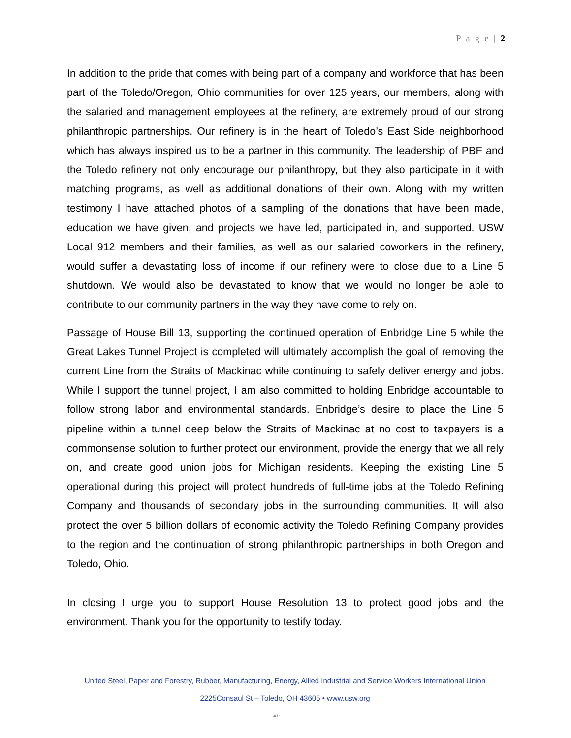P a g e | 2
In addition to the pride that comes with being part of a company and workforce that has been part of the Toledo/Oregon, Ohio communities for over 125 years, our members, along with the salaried and management employees at the refinery, are extremely proud of our strong philanthropic partnerships. Our refinery is in the heart of Toledo’s East Side neighborhood which has always inspired us to be a partner in this community. The leadership of PBF and the Toledo refinery not only encourage our philanthropy, but they also participate in it with matching programs, as well as additional donations of their own. Along with my written testimony I have attached photos of a sampling of the donations that have been made, education we have given, and projects we have led, participated in, and supported. USW Local 912 members and their families, as well as our salaried coworkers in the refinery, would suffer a devastating loss of income if our refinery were to close due to a Line 5 shutdown. We would also be devastated to know that we would no longer be able to contribute to our community partners in the way they have come to rely on.
Passage of House Bill 13, supporting the continued operation of Enbridge Line 5 while the Great Lakes Tunnel Project is completed will ultimately accomplish the goal of removing the current Line from the Straits of Mackinac while continuing to safely deliver energy and jobs. While I support the tunnel project, I am also committed to holding Enbridge accountable to follow strong labor and environmental standards. Enbridge’s desire to place the Line 5 pipeline within a tunnel deep below the Straits of Mackinac at no cost to taxpayers is a commonsense solution to further protect our environment, provide the energy that we all rely on, and create good union jobs for Michigan residents. Keeping the existing Line 5 operational during this project will protect hundreds of full-time jobs at the Toledo Refining Company and thousands of secondary jobs in the surrounding communities. It will also protect the over 5 billion dollars of economic activity the Toledo Refining Company provides to the region and the continuation of strong philanthropic partnerships in both Oregon and Toledo, Ohio.
In closing I urge you to support House Resolution 13 to protect good jobs and the environment. Thank you for the opportunity to testify today.
United Steel, Paper and Forestry, Rubber, Manufacturing, Energy, Allied Industrial and Service Workers International Union
2225Consaul St – Toledo, OH 43605 • www.usw.org
3667